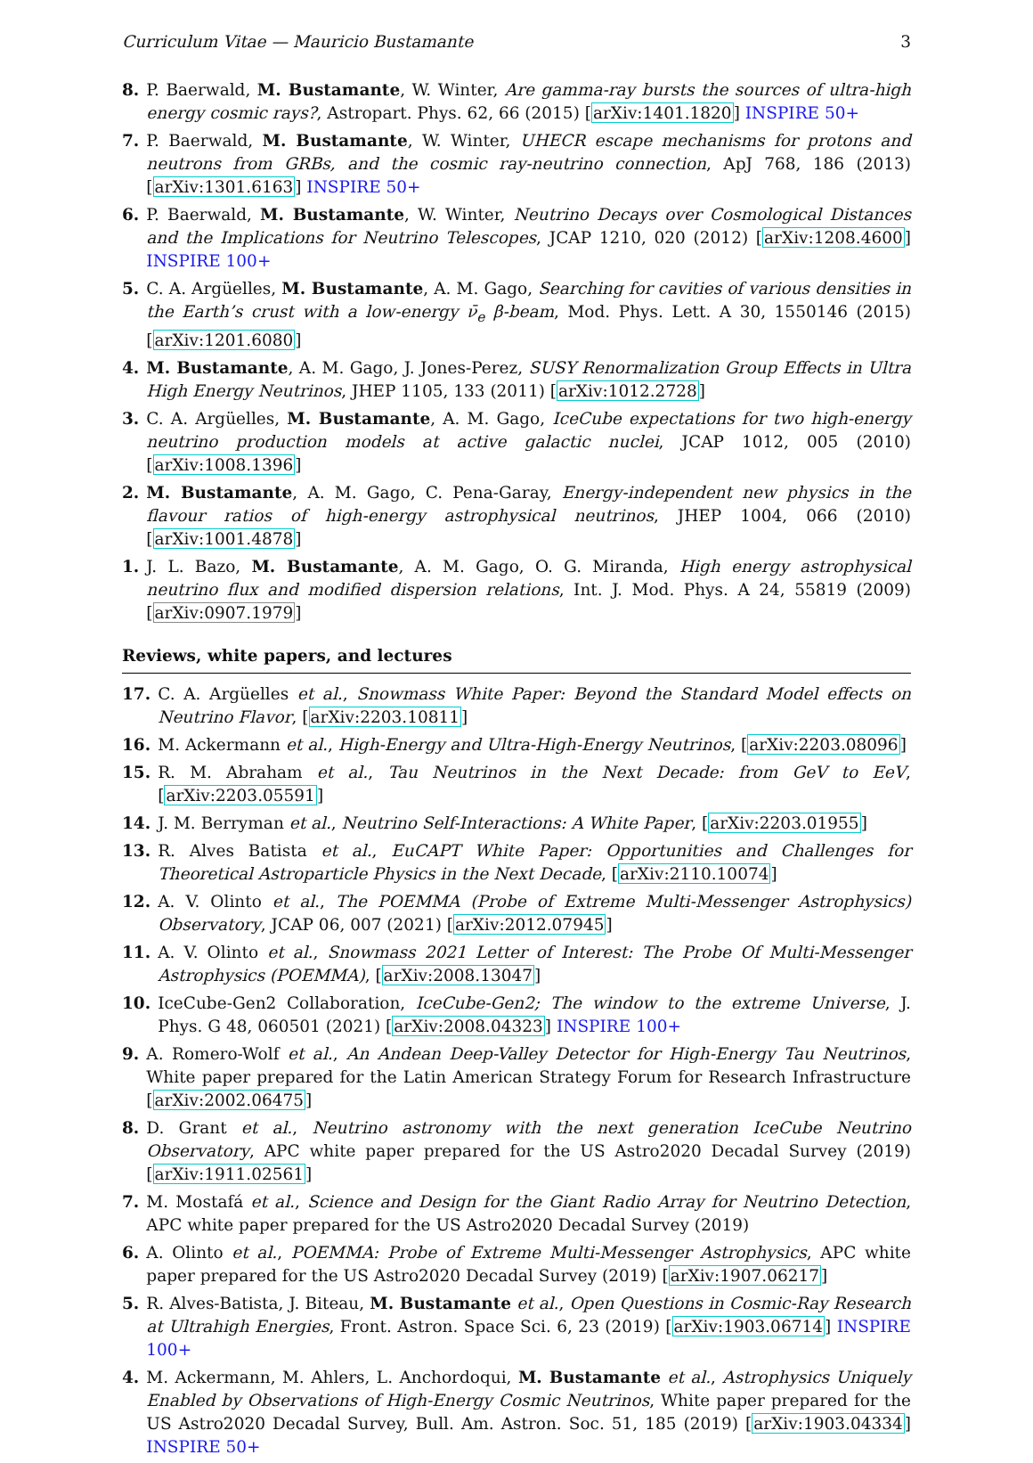Curriculum Vitae — Mauricio Bustamante 3
8. P. Baerwald, M. Bustamante, W. Winter, Are gamma-ray bursts the sources of ultra-high energy cosmic rays?, Astropart. Phys. 62, 66 (2015) [arXiv:1401.1820] INSPIRE 50+
7. P. Baerwald, M. Bustamante, W. Winter, UHECR escape mechanisms for protons and neutrons from GRBs, and the cosmic ray-neutrino connection, ApJ 768, 186 (2013) [arXiv:1301.6163] INSPIRE 50+
6. P. Baerwald, M. Bustamante, W. Winter, Neutrino Decays over Cosmological Distances and the Implications for Neutrino Telescopes, JCAP 1210, 020 (2012) [arXiv:1208.4600] INSPIRE 100+
5. C. A. Argüelles, M. Bustamante, A. M. Gago, Searching for cavities of various densities in the Earth’s crust with a low-energy ν̄<sub>e</sub> β-beam, Mod. Phys. Lett. A 30, 1550146 (2015) [arXiv:1201.6080]
4. M. Bustamante, A. M. Gago, J. Jones-Perez, SUSY Renormalization Group Effects in Ultra High Energy Neutrinos, JHEP 1105, 133 (2011) [arXiv:1012.2728]
3. C. A. Argüelles, M. Bustamante, A. M. Gago, IceCube expectations for two high-energy neutrino production models at active galactic nuclei, JCAP 1012, 005 (2010) [arXiv:1008.1396]
2. M. Bustamante, A. M. Gago, C. Pena-Garay, Energy-independent new physics in the flavour ratios of high-energy astrophysical neutrinos, JHEP 1004, 066 (2010) [arXiv:1001.4878]
1. J. L. Bazo, M. Bustamante, A. M. Gago, O. G. Miranda, High energy astrophysical neutrino flux and modified dispersion relations, Int. J. Mod. Phys. A 24, 55819 (2009) [arXiv:0907.1979]
Reviews, white papers, and lectures
17. C. A. Argüelles et al., Snowmass White Paper: Beyond the Standard Model effects on Neutrino Flavor, [arXiv:2203.10811]
16. M. Ackermann et al., High-Energy and Ultra-High-Energy Neutrinos, [arXiv:2203.08096]
15. R. M. Abraham et al., Tau Neutrinos in the Next Decade: from GeV to EeV, [arXiv:2203.05591]
14. J. M. Berryman et al., Neutrino Self-Interactions: A White Paper, [arXiv:2203.01955]
13. R. Alves Batista et al., EuCAPT White Paper: Opportunities and Challenges for Theoretical Astroparticle Physics in the Next Decade, [arXiv:2110.10074]
12. A. V. Olinto et al., The POEMMA (Probe of Extreme Multi-Messenger Astrophysics) Observatory, JCAP 06, 007 (2021) [arXiv:2012.07945]
11. A. V. Olinto et al., Snowmass 2021 Letter of Interest: The Probe Of Multi-Messenger Astrophysics (POEMMA), [arXiv:2008.13047]
10. IceCube-Gen2 Collaboration, IceCube-Gen2; The window to the extreme Universe, J. Phys. G 48, 060501 (2021) [arXiv:2008.04323] INSPIRE 100+
9. A. Romero-Wolf et al., An Andean Deep-Valley Detector for High-Energy Tau Neutrinos, White paper prepared for the Latin American Strategy Forum for Research Infrastructure [arXiv:2002.06475]
8. D. Grant et al., Neutrino astronomy with the next generation IceCube Neutrino Observatory, APC white paper prepared for the US Astro2020 Decadal Survey (2019) [arXiv:1911.02561]
7. M. Mostafá et al., Science and Design for the Giant Radio Array for Neutrino Detection, APC white paper prepared for the US Astro2020 Decadal Survey (2019)
6. A. Olinto et al., POEMMA: Probe of Extreme Multi-Messenger Astrophysics, APC white paper prepared for the US Astro2020 Decadal Survey (2019) [arXiv:1907.06217]
5. R. Alves-Batista, J. Biteau, M. Bustamante et al., Open Questions in Cosmic-Ray Research at Ultrahigh Energies, Front. Astron. Space Sci. 6, 23 (2019) [arXiv:1903.06714] INSPIRE 100+
4. M. Ackermann, M. Ahlers, L. Anchordoqui, M. Bustamante et al., Astrophysics Uniquely Enabled by Observations of High-Energy Cosmic Neutrinos, White paper prepared for the US Astro2020 Decadal Survey, Bull. Am. Astron. Soc. 51, 185 (2019) [arXiv:1903.04334] INSPIRE 50+